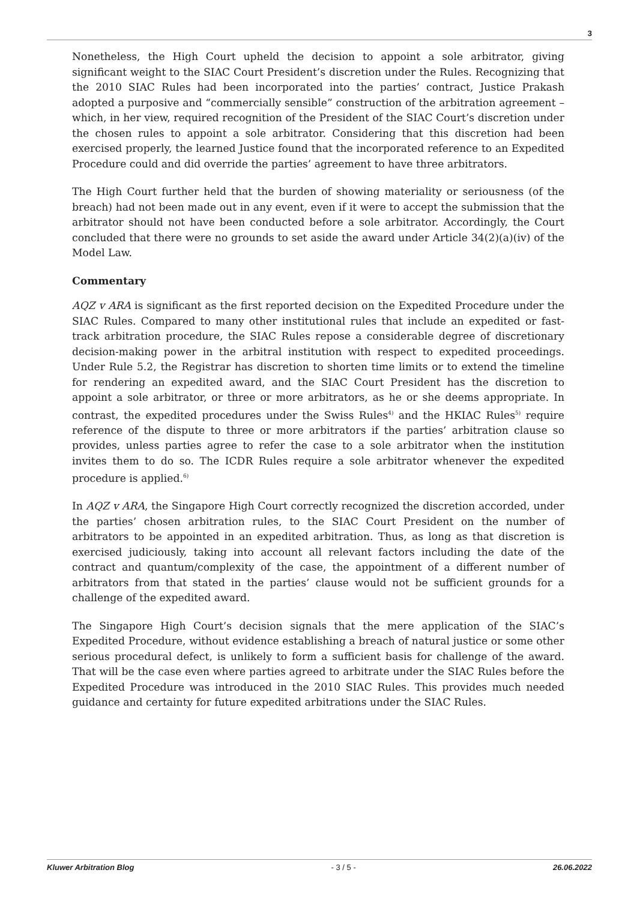3
Nonetheless, the High Court upheld the decision to appoint a sole arbitrator, giving significant weight to the SIAC Court President’s discretion under the Rules. Recognizing that the 2010 SIAC Rules had been incorporated into the parties’ contract, Justice Prakash adopted a purposive and “commercially sensible” construction of the arbitration agreement – which, in her view, required recognition of the President of the SIAC Court’s discretion under the chosen rules to appoint a sole arbitrator. Considering that this discretion had been exercised properly, the learned Justice found that the incorporated reference to an Expedited Procedure could and did override the parties’ agreement to have three arbitrators.
The High Court further held that the burden of showing materiality or seriousness (of the breach) had not been made out in any event, even if it were to accept the submission that the arbitrator should not have been conducted before a sole arbitrator. Accordingly, the Court concluded that there were no grounds to set aside the award under Article 34(2)(a)(iv) of the Model Law.
Commentary
AQZ v ARA is significant as the first reported decision on the Expedited Procedure under the SIAC Rules. Compared to many other institutional rules that include an expedited or fast-track arbitration procedure, the SIAC Rules repose a considerable degree of discretionary decision-making power in the arbitral institution with respect to expedited proceedings. Under Rule 5.2, the Registrar has discretion to shorten time limits or to extend the timeline for rendering an expedited award, and the SIAC Court President has the discretion to appoint a sole arbitrator, or three or more arbitrators, as he or she deems appropriate. In contrast, the expedited procedures under the Swiss Rules<sup>4)</sup> and the HKIAC Rules<sup>5)</sup> require reference of the dispute to three or more arbitrators if the parties’ arbitration clause so provides, unless parties agree to refer the case to a sole arbitrator when the institution invites them to do so. The ICDR Rules require a sole arbitrator whenever the expedited procedure is applied.<sup>6)</sup>
In AQZ v ARA, the Singapore High Court correctly recognized the discretion accorded, under the parties’ chosen arbitration rules, to the SIAC Court President on the number of arbitrators to be appointed in an expedited arbitration. Thus, as long as that discretion is exercised judiciously, taking into account all relevant factors including the date of the contract and quantum/complexity of the case, the appointment of a different number of arbitrators from that stated in the parties’ clause would not be sufficient grounds for a challenge of the expedited award.
The Singapore High Court’s decision signals that the mere application of the SIAC’s Expedited Procedure, without evidence establishing a breach of natural justice or some other serious procedural defect, is unlikely to form a sufficient basis for challenge of the award. That will be the case even where parties agreed to arbitrate under the SIAC Rules before the Expedited Procedure was introduced in the 2010 SIAC Rules. This provides much needed guidance and certainty for future expedited arbitrations under the SIAC Rules.
Kluwer Arbitration Blog - 3 / 5 - 26.06.2022